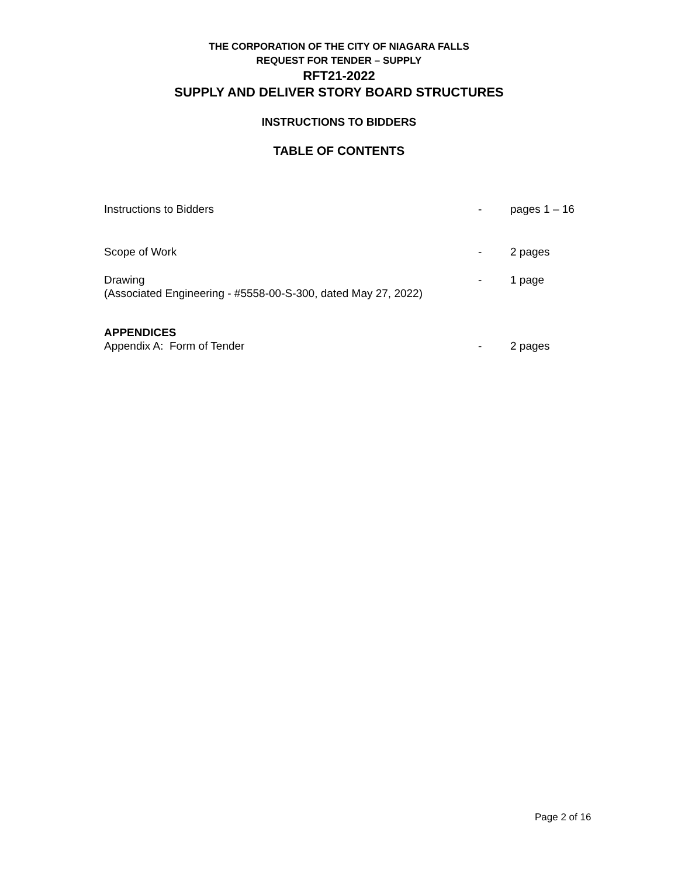THE CORPORATION OF THE CITY OF NIAGARA FALLS
REQUEST FOR TENDER – SUPPLY
RFT21-2022
SUPPLY AND DELIVER STORY BOARD STRUCTURES
INSTRUCTIONS TO BIDDERS
TABLE OF CONTENTS
Instructions to Bidders - pages 1 – 16
Scope of Work - 2 pages
Drawing
(Associated Engineering - #5558-00-S-300, dated May 27, 2022)
- 1 page
APPENDICES
Appendix A: Form of Tender - 2 pages
Page 2 of 16